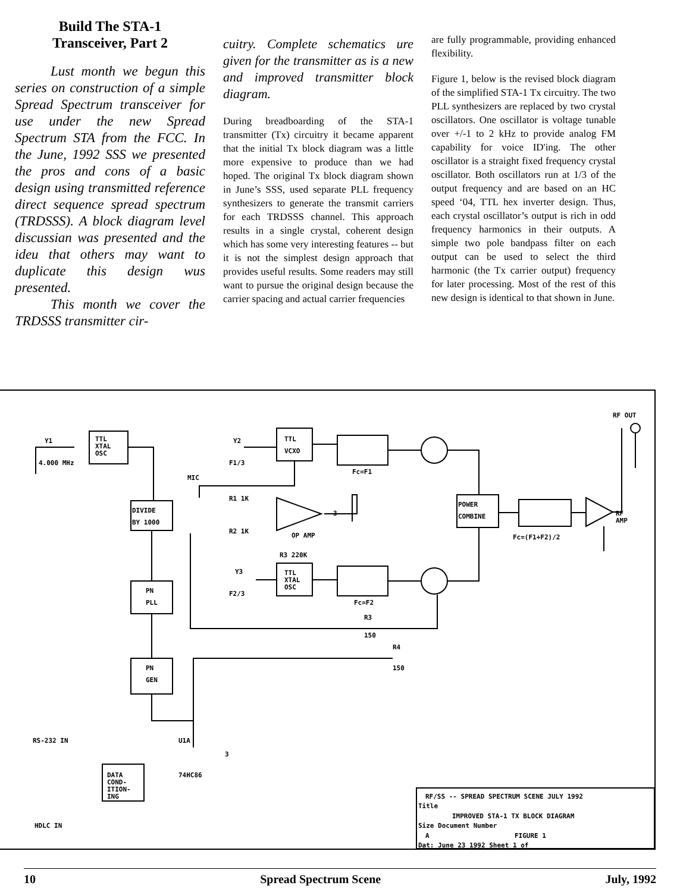Build The STA-1
Transceiver, Part 2
Lust month we begun this series on construction of a simple Spread Spectrum transceiver for use under the new Spread Spectrum STA from the FCC. In the June, 1992 SSS we presented the pros and cons of a basic design using transmitted reference direct sequence spread spectrum (TRDSSS). A block diagram level discussian was presented and the ideu that others may want to duplicate this design wus presented.
This month we cover the TRDSSS transmitter cir-
cuitry. Complete schematics ure given for the transmitter as is a new and improved transmitter block diagram.
During breadboarding of the STA-1 transmitter (Tx) circuitry it became apparent that the initial Tx block diagram was a little more expensive to produce than we had hoped. The original Tx block diagram shown in June’s SSS, used separate PLL frequency synthesizers to generate the transmit carriers for each TRDSSS channel. This approach results in a single crystal, coherent design which has some very interesting features -- but it is not the simplest design approach that provides useful results. Some readers may still want to pursue the original design because the carrier spacing and actual carrier frequencies
are fully programmable, providing enhanced flexibility.
Figure 1, below is the revised block diagram of the simplified STA-1 Tx circuitry. The two PLL synthesizers are replaced by two crystal oscillators. One oscillator is voltage tunable over +/-1 to 2 kHz to provide analog FM capability for voice ID'ing. The other oscillator is a straight fixed frequency crystal oscillator. Both oscillators run at 1/3 of the output frequency and are based on an HC speed ‘04, TTL hex inverter design. Thus, each crystal oscillator’s output is rich in odd frequency harmonics in their outputs. A simple two pole bandpass filter on each output can be used to select the third harmonic (the Tx carrier output) frequency for later processing. Most of the rest of this new design is identical to that shown in June.
RF OUT
TTL
XTAL
OSC
4.000 MHz
Y1
DIVIDE
BY 1000
PN
PLL
PN
GEN
Y2
F1/3
TTL
VCXO
Fc=F1
MIC
R1 1K
R2 1K
OP AMP
R3 220K
3
POWER
COMBINE
Fc=(F1+F2)/2
RF
AMP
Y3
F2/3
TTL
XTAL
OSC
Fc=F2
R3
150
R4
150
RS-232 IN
U1A
74HC86
3
DATA
COND-
ITION-
ING
HDLC IN
RF/SS -- SPREAD SPECTRUM SCENE JULY 1992
Title
IMPROVED STA-1 TX BLOCK DIAGRAM
Size Document Number
A
FIGURE 1
Dat: June 23 1992 Sheet 1 of
10 Spread Spectrum Scene July, 1992